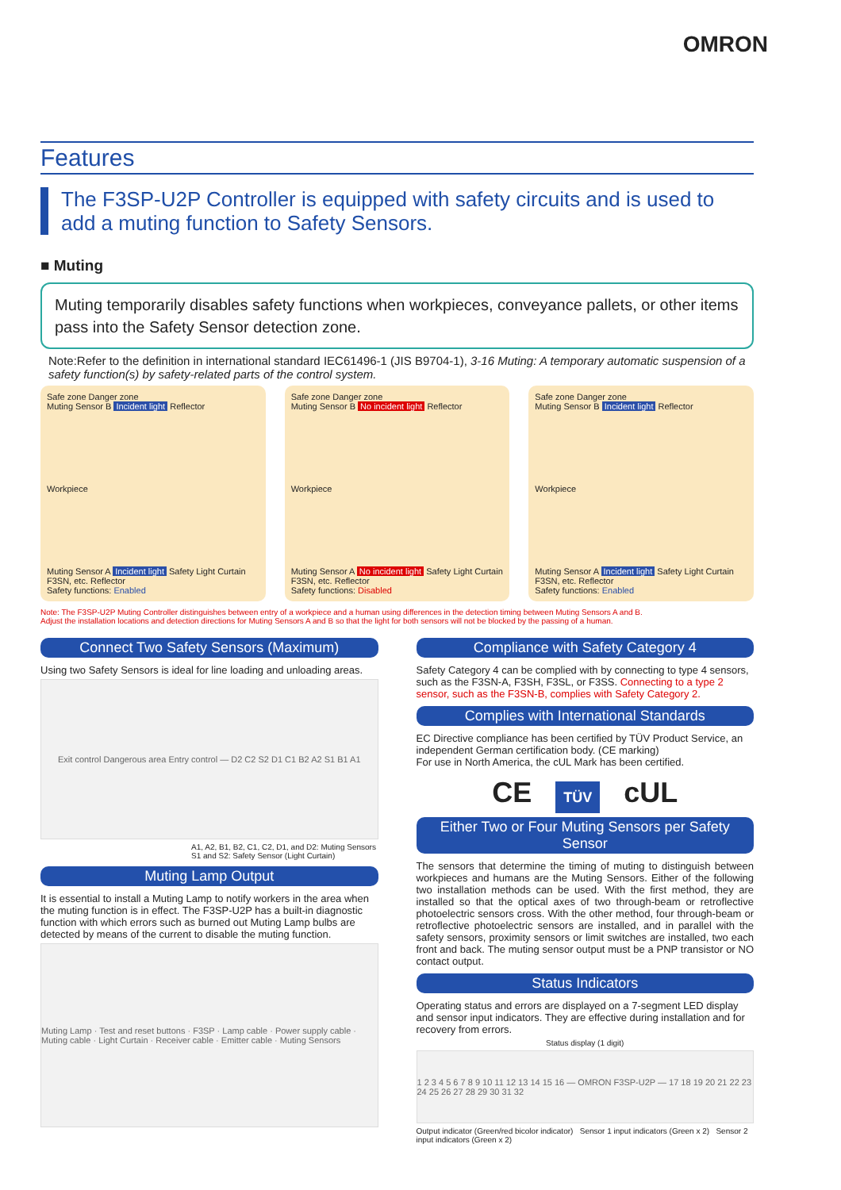OMRON
Features
The F3SP-U2P Controller is equipped with safety circuits and is used to add a muting function to Safety Sensors.
■ Muting
Muting temporarily disables safety functions when workpieces, conveyance pallets, or other items pass into the Safety Sensor detection zone.
Note:Refer to the definition in international standard IEC61496-1 (JIS B9704-1), 3-16 Muting: A temporary automatic suspension of a safety function(s) by safety-related parts of the control system.
Safe zone Danger zone
Muting Sensor B Incident light Reflector
Workpiece
Muting Sensor A Incident light Safety Light Curtain F3SN, etc. Reflector
Safety functions: Enabled
Safe zone Danger zone
Muting Sensor B No incident light Reflector
Workpiece
Muting Sensor A No incident light Safety Light Curtain F3SN, etc. Reflector
Safety functions: Disabled
Safe zone Danger zone
Muting Sensor B Incident light Reflector
Workpiece
Muting Sensor A Incident light Safety Light Curtain F3SN, etc. Reflector
Safety functions: Enabled
Note: The F3SP-U2P Muting Controller distinguishes between entry of a workpiece and a human using differences in the detection timing between Muting Sensors A and B.
Adjust the installation locations and detection directions for Muting Sensors A and B so that the light for both sensors will not be blocked by the passing of a human.
Connect Two Safety Sensors (Maximum)
Using two Safety Sensors is ideal for line loading and unloading areas.
Exit control Dangerous area Entry control — D2 C2 S2 D1 C1 B2 A2 S1 B1 A1
A1, A2, B1, B2, C1, C2, D1, and D2: Muting Sensors
S1 and S2: Safety Sensor (Light Curtain)
Muting Lamp Output
It is essential to install a Muting Lamp to notify workers in the area when the muting function is in effect. The F3SP-U2P has a built-in diagnostic function with which errors such as burned out Muting Lamp bulbs are detected by means of the current to disable the muting function.
Muting Lamp · Test and reset buttons · F3SP · Lamp cable · Power supply cable · Muting cable · Light Curtain · Receiver cable · Emitter cable · Muting Sensors
Compliance with Safety Category 4
Safety Category 4 can be complied with by connecting to type 4 sensors, such as the F3SN-A, F3SH, F3SL, or F3SS. Connecting to a type 2 sensor, such as the F3SN-B, complies with Safety Category 2.
Complies with International Standards
EC Directive compliance has been certified by TÜV Product Service, an independent German certification body. (CE marking)
For use in North America, the cUL Mark has been certified.
CE TÜV cUL
Either Two or Four Muting Sensors per Safety Sensor
The sensors that determine the timing of muting to distinguish between workpieces and humans are the Muting Sensors. Either of the following two installation methods can be used. With the first method, they are installed so that the optical axes of two through-beam or retroflective photoelectric sensors cross. With the other method, four through-beam or retroflective photoelectric sensors are installed, and in parallel with the safety sensors, proximity sensors or limit switches are installed, two each front and back. The muting sensor output must be a PNP transistor or NO contact output.
Status Indicators
Operating status and errors are displayed on a 7-segment LED display and sensor input indicators. They are effective during installation and for recovery from errors.
Status display (1 digit)
1 2 3 4 5 6 7 8 9 10 11 12 13 14 15 16 — OMRON F3SP-U2P — 17 18 19 20 21 22 23 24 25 26 27 28 29 30 31 32
Output indicator (Green/red bicolor indicator) Sensor 1 input indicators (Green x 2) Sensor 2 input indicators (Green x 2)